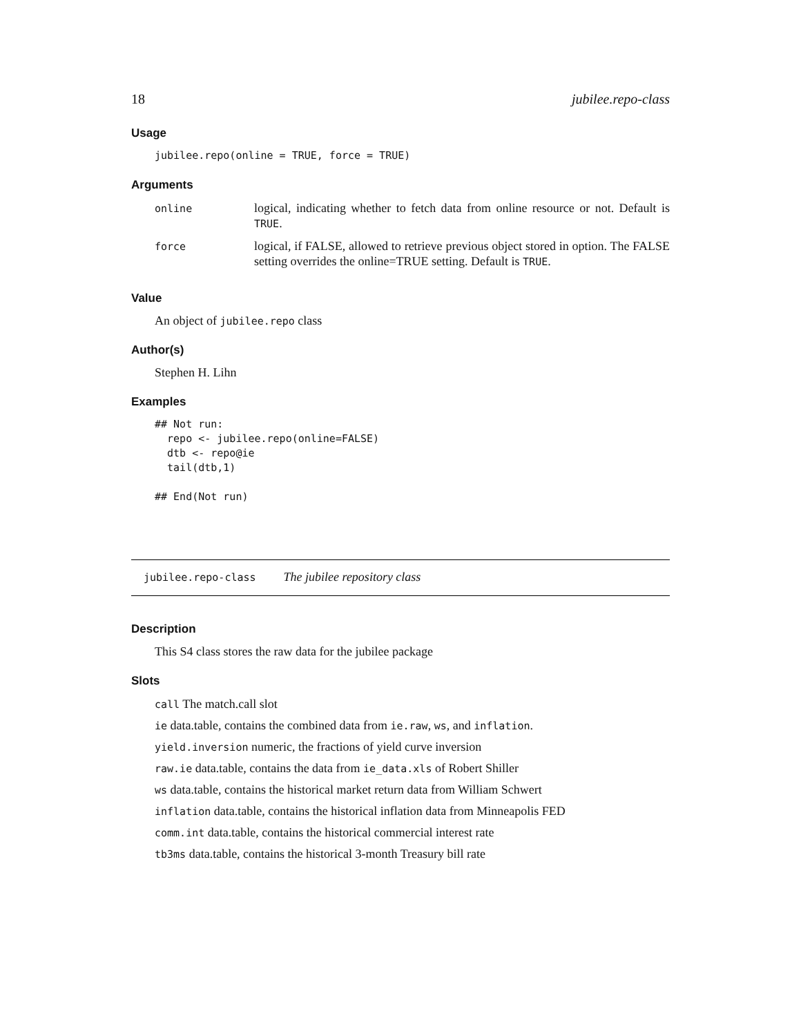18 jubilee.repo-class
Usage
jubilee.repo(online = TRUE, force = TRUE)
Arguments
| online | logical, indicating whether to fetch data from online resource or not. Default is TRUE . |
| force | logical, if FALSE, allowed to retrieve previous object stored in option. The FALSE setting overrides the online=TRUE setting. Default is TRUE . |
Value
An object of jubilee.repo class
Author(s)
Stephen H. Lihn
Examples
## Not run:
  repo <- jubilee.repo(online=FALSE)
  dtb <- repo@ie
  tail(dtb,1)

## End(Not run)
jubilee.repo-class The jubilee repository class
Description
This S4 class stores the raw data for the jubilee package
Slots
call The match.call slot
ie data.table, contains the combined data from ie.raw, ws, and inflation.
yield.inversion numeric, the fractions of yield curve inversion
raw.ie data.table, contains the data from ie_data.xls of Robert Shiller
ws data.table, contains the historical market return data from William Schwert
inflation data.table, contains the historical inflation data from Minneapolis FED
comm.int data.table, contains the historical commercial interest rate
tb3ms data.table, contains the historical 3-month Treasury bill rate